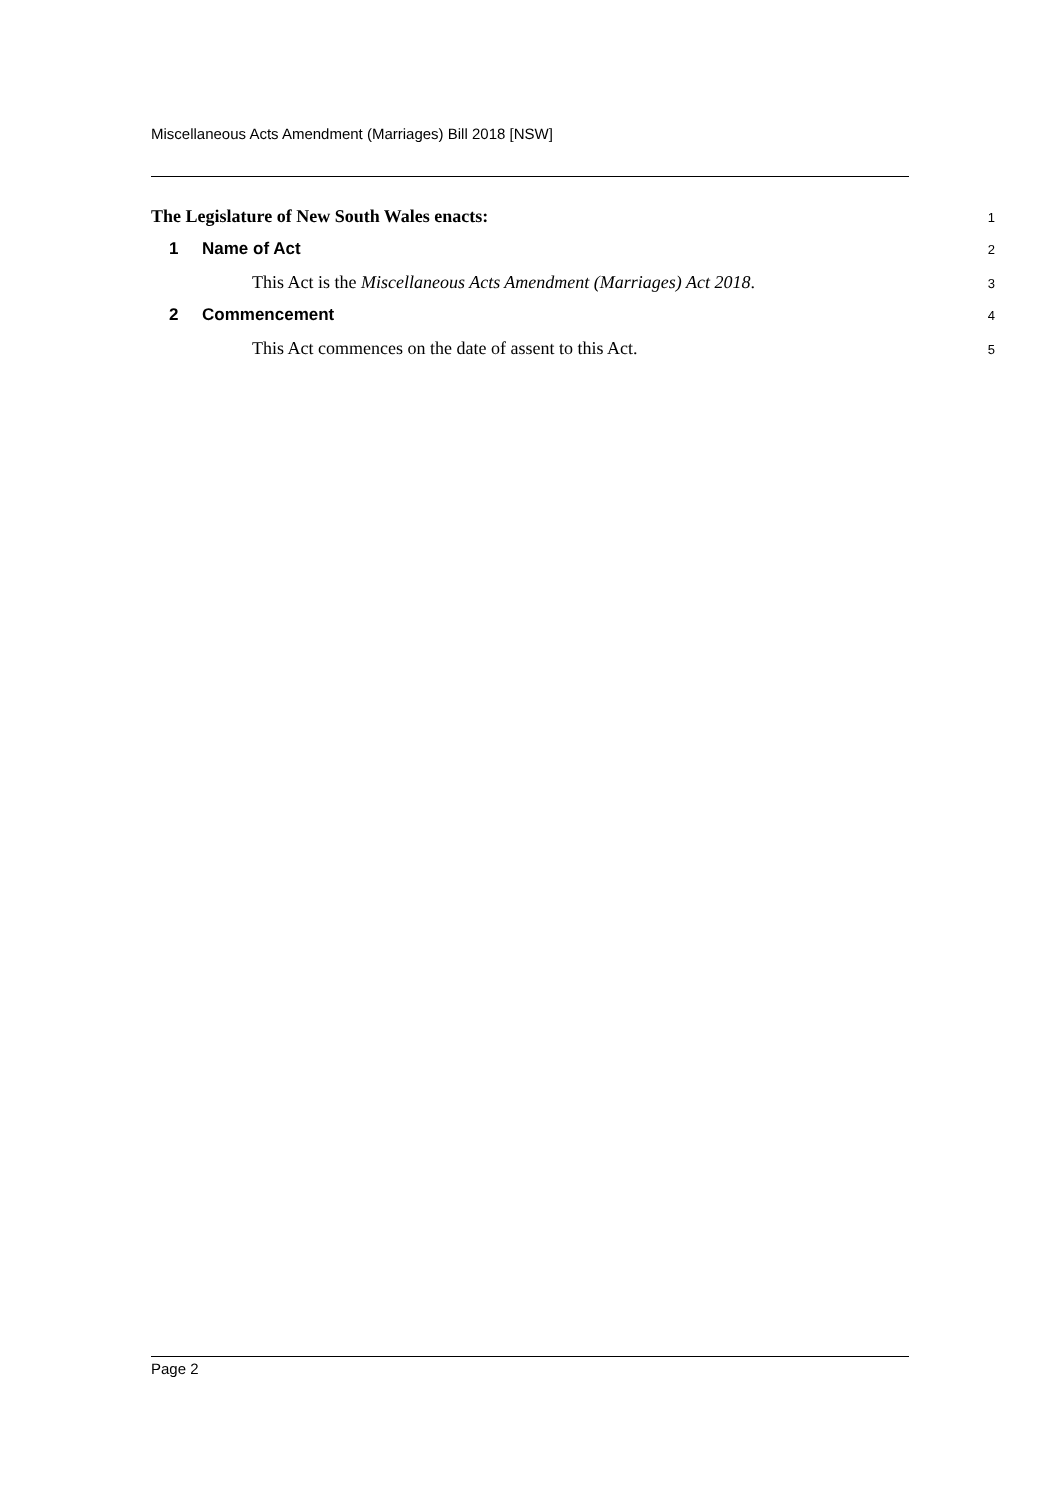Miscellaneous Acts Amendment (Marriages) Bill 2018 [NSW]
The Legislature of New South Wales enacts:
1
1 Name of Act
2
This Act is the Miscellaneous Acts Amendment (Marriages) Act 2018.
3
2 Commencement
4
This Act commences on the date of assent to this Act.
5
Page 2